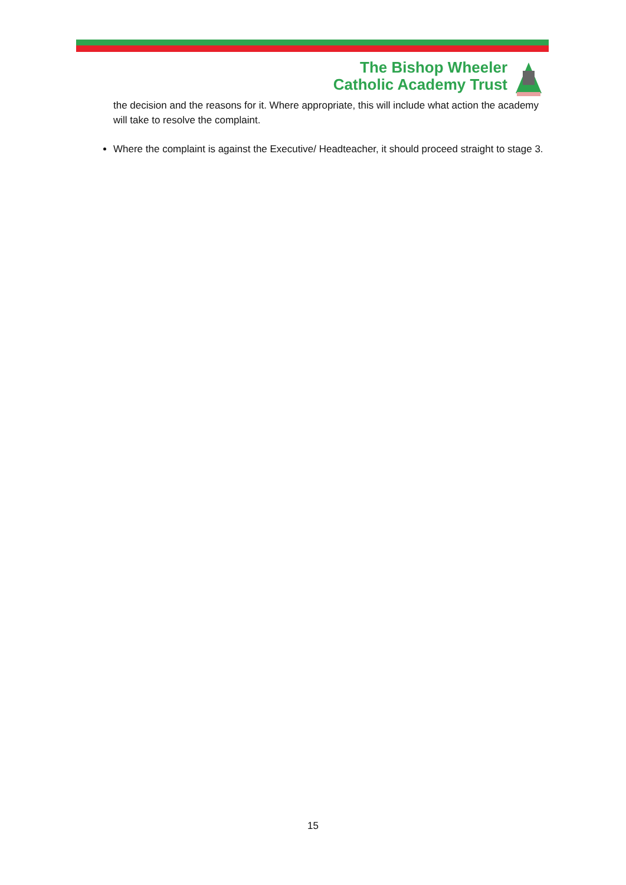The Bishop Wheeler
Catholic Academy Trust
the decision and the reasons for it. Where appropriate, this will include what action the academy will take to resolve the complaint.
Where the complaint is against the Executive/ Headteacher, it should proceed straight to stage 3.
15